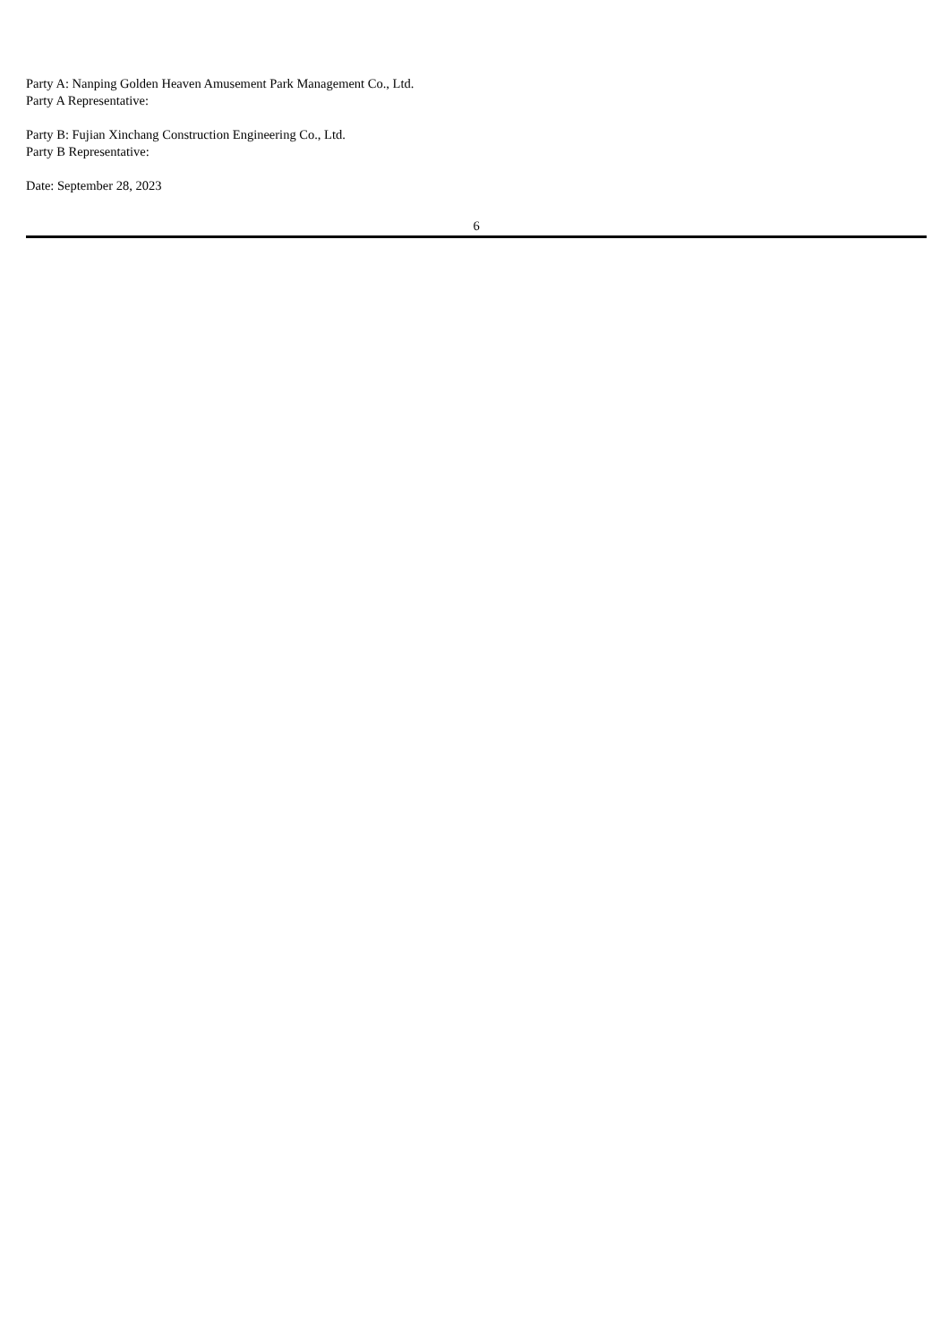Party A: Nanping Golden Heaven Amusement Park Management Co., Ltd.
Party A Representative:
Party B: Fujian Xinchang Construction Engineering Co., Ltd.
Party B Representative:
Date: September 28, 2023
6